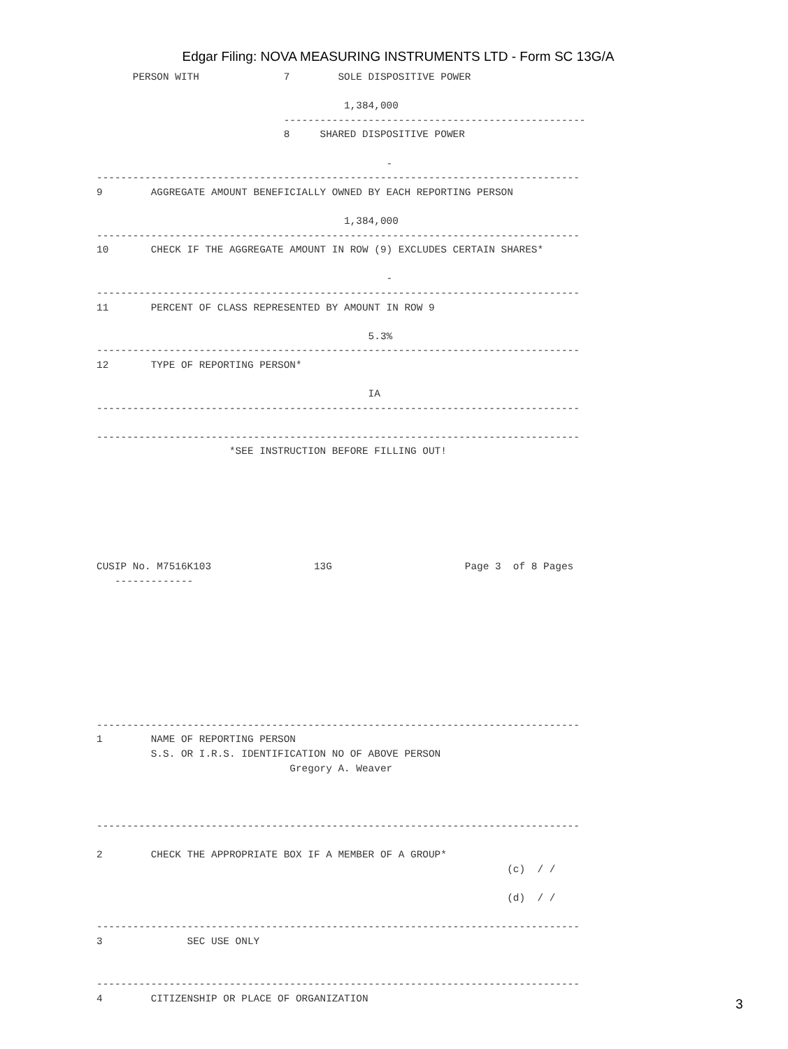Edgar Filing: NOVA MEASURING INSTRUMENTS LTD - Form SC 13G/A
      PERSON WITH              7        SOLE DISPOSITIVE POWER

                                         1,384,000
                               --------------------------------------------------
                               8     SHARED DISPOSITIVE POWER

                                                -
--------------------------------------------------------------------------------
9        AGGREGATE AMOUNT BENEFICIALLY OWNED BY EACH REPORTING PERSON

                                         1,384,000
--------------------------------------------------------------------------------
10       CHECK IF THE AGGREGATE AMOUNT IN ROW (9) EXCLUDES CERTAIN SHARES*

                                                -
--------------------------------------------------------------------------------
11       PERCENT OF CLASS REPRESENTED BY AMOUNT IN ROW 9

                                             5.3%
--------------------------------------------------------------------------------
12       TYPE OF REPORTING PERSON*

                                             IA
--------------------------------------------------------------------------------

--------------------------------------------------------------------------------
                      *SEE INSTRUCTION BEFORE FILLING OUT!







CUSIP No. M7516K103                 13G                      Page 3  of 8 Pages
   -------------









--------------------------------------------------------------------------------
1        NAME OF REPORTING PERSON
         S.S. OR I.R.S. IDENTIFICATION NO OF ABOVE PERSON
                                Gregory A. Weaver



--------------------------------------------------------------------------------

2        CHECK THE APPROPRIATE BOX IF A MEMBER OF A GROUP*
                                                                    (c)  / /

                                                                    (d)  / /

--------------------------------------------------------------------------------
3              SEC USE ONLY


--------------------------------------------------------------------------------
4        CITIZENSHIP OR PLACE OF ORGANIZATION
3